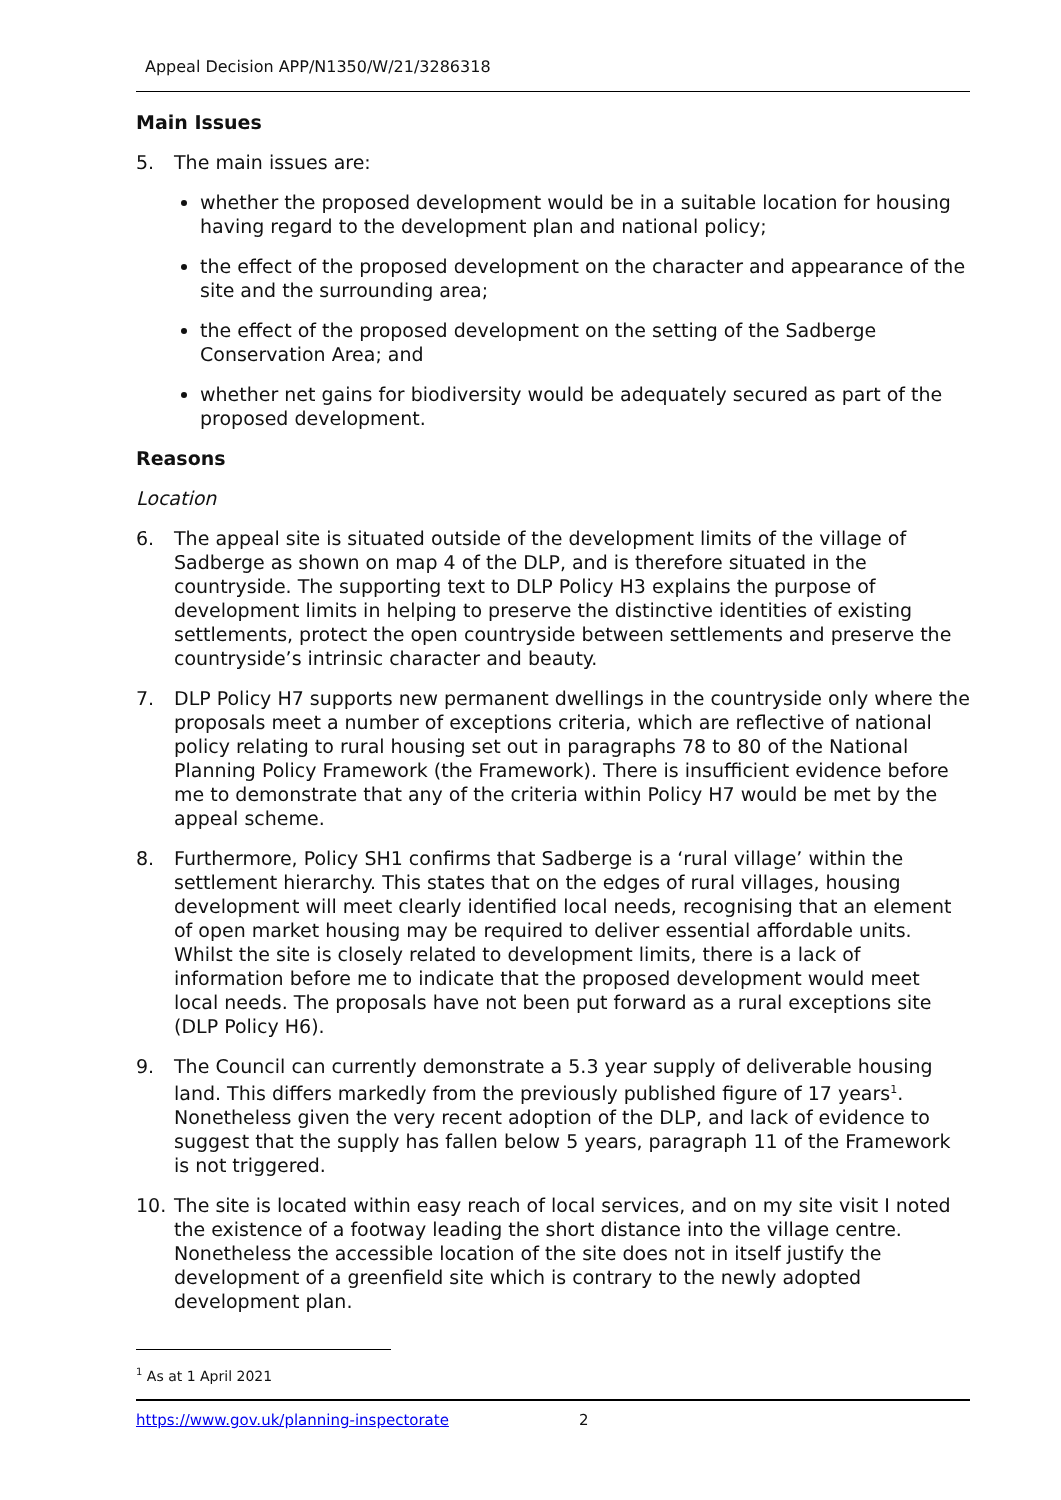Appeal Decision APP/N1350/W/21/3286318
Main Issues
5. The main issues are:
whether the proposed development would be in a suitable location for housing having regard to the development plan and national policy;
the effect of the proposed development on the character and appearance of the site and the surrounding area;
the effect of the proposed development on the setting of the Sadberge Conservation Area; and
whether net gains for biodiversity would be adequately secured as part of the proposed development.
Reasons
Location
6. The appeal site is situated outside of the development limits of the village of Sadberge as shown on map 4 of the DLP, and is therefore situated in the countryside. The supporting text to DLP Policy H3 explains the purpose of development limits in helping to preserve the distinctive identities of existing settlements, protect the open countryside between settlements and preserve the countryside’s intrinsic character and beauty.
7. DLP Policy H7 supports new permanent dwellings in the countryside only where the proposals meet a number of exceptions criteria, which are reflective of national policy relating to rural housing set out in paragraphs 78 to 80 of the National Planning Policy Framework (the Framework). There is insufficient evidence before me to demonstrate that any of the criteria within Policy H7 would be met by the appeal scheme.
8. Furthermore, Policy SH1 confirms that Sadberge is a ‘rural village’ within the settlement hierarchy. This states that on the edges of rural villages, housing development will meet clearly identified local needs, recognising that an element of open market housing may be required to deliver essential affordable units. Whilst the site is closely related to development limits, there is a lack of information before me to indicate that the proposed development would meet local needs. The proposals have not been put forward as a rural exceptions site (DLP Policy H6).
9. The Council can currently demonstrate a 5.3 year supply of deliverable housing land. This differs markedly from the previously published figure of 17 years<sup>1</sup>. Nonetheless given the very recent adoption of the DLP, and lack of evidence to suggest that the supply has fallen below 5 years, paragraph 11 of the Framework is not triggered.
10. The site is located within easy reach of local services, and on my site visit I noted the existence of a footway leading the short distance into the village centre. Nonetheless the accessible location of the site does not in itself justify the development of a greenfield site which is contrary to the newly adopted development plan.
<sup>1</sup> As at 1 April 2021
https://www.gov.uk/planning-inspectorate 2